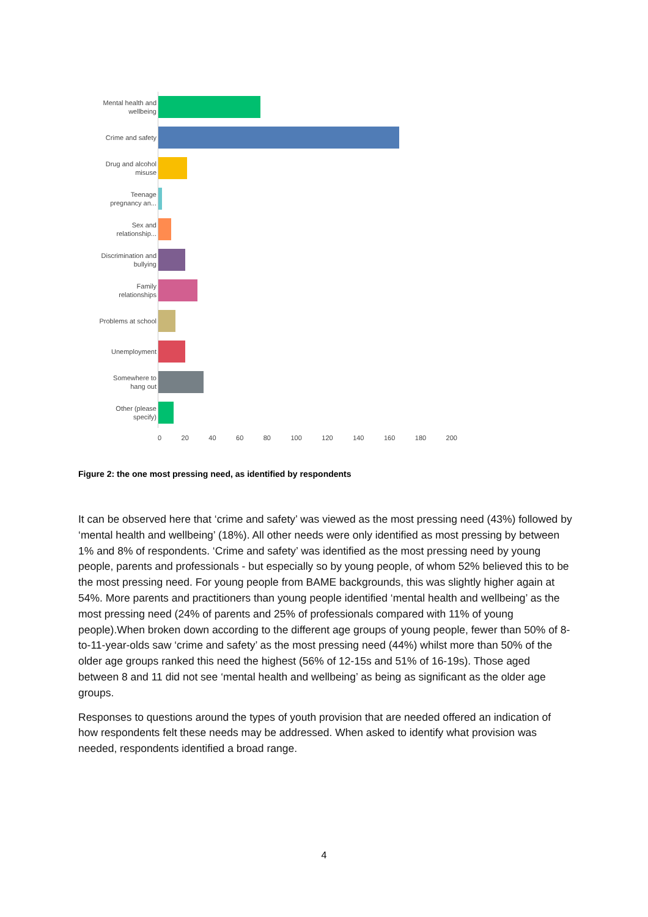Mental health and wellbeing
Crime and safety
Drug and alcohol misuse
Teenage pregnancy an...
Sex and relationship...
Discrimination and bullying
Family relationships
Problems at school
Unemployment
Somewhere to hang out
Other (please specify)
0 20 40 60 80 100 120 140 160 180 200
Figure 2: the one most pressing need, as identified by respondents
It can be observed here that ‘crime and safety’ was viewed as the most pressing need (43%) followed by ‘mental health and wellbeing’ (18%). All other needs were only identified as most pressing by between 1% and 8% of respondents. ‘Crime and safety’ was identified as the most pressing need by young people, parents and professionals - but especially so by young people, of whom 52% believed this to be the most pressing need. For young people from BAME backgrounds, this was slightly higher again at 54%. More parents and practitioners than young people identified ‘mental health and wellbeing’ as the most pressing need (24% of parents and 25% of professionals compared with 11% of young people).When broken down according to the different age groups of young people, fewer than 50% of 8-to-11-year-olds saw ‘crime and safety’ as the most pressing need (44%) whilst more than 50% of the older age groups ranked this need the highest (56% of 12-15s and 51% of 16-19s). Those aged between 8 and 11 did not see ‘mental health and wellbeing’ as being as significant as the older age groups.
Responses to questions around the types of youth provision that are needed offered an indication of how respondents felt these needs may be addressed. When asked to identify what provision was needed, respondents identified a broad range.
4